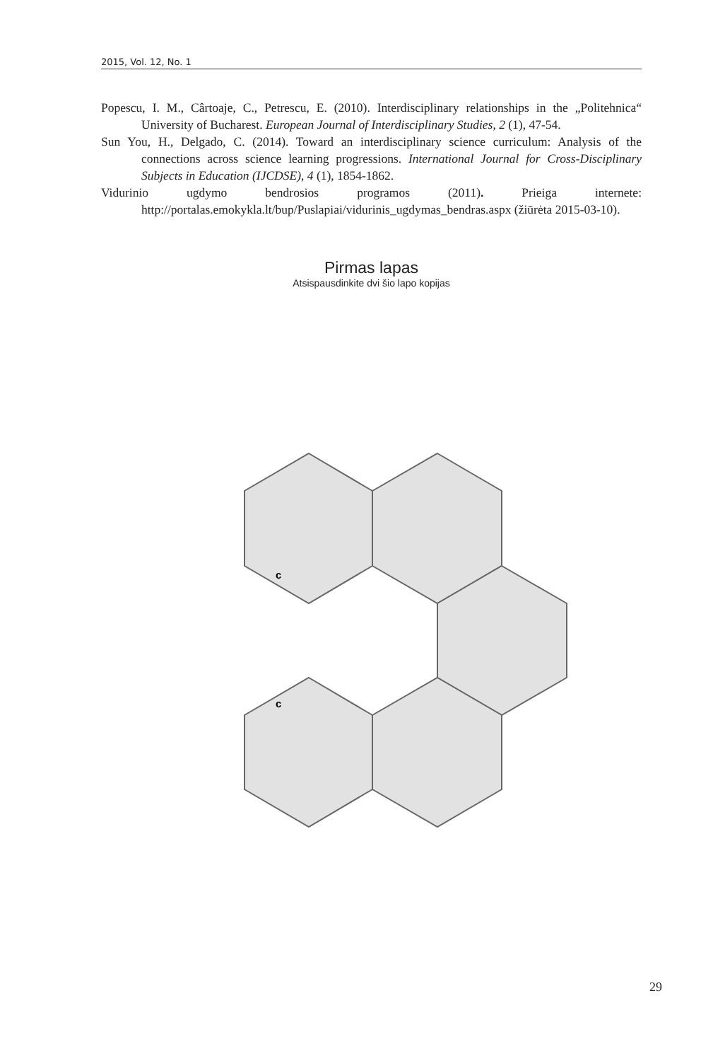2015, Vol. 12, No. 1
Popescu, I. M., Cârtoaje, C., Petrescu, E. (2010). Interdisciplinary relationships in the „Politehnica“ University of Bucharest. European Journal of Interdisciplinary Studies, 2 (1), 47-54.
Sun You, H., Delgado, C. (2014). Toward an interdisciplinary science curriculum: Analysis of the connections across science learning progressions. International Journal for Cross-Disciplinary Subjects in Education (IJCDSE), 4 (1), 1854-1862.
Vidurinio ugdymo bendrosios programos (2011). Prieiga internete: http://portalas.emokykla.lt/bup/Puslapiai/vidurinis_ugdymas_bendras.aspx (žiūrėta 2015-03-10).
Pirmas lapas
Atsispausdinkite dvi šio lapo kopijas
c
c
29